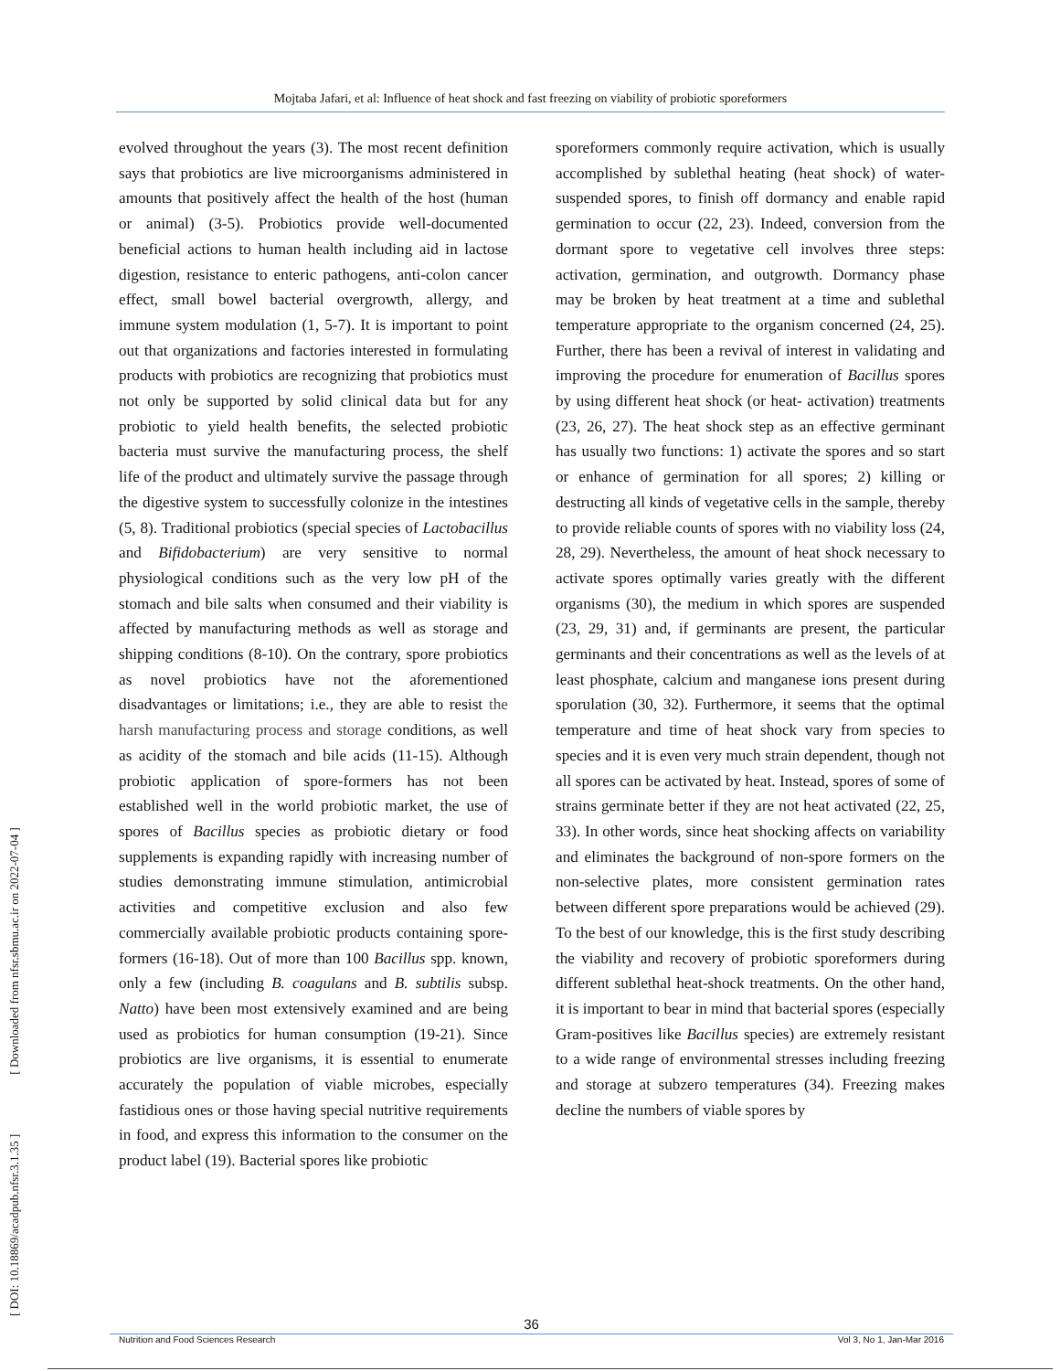Mojtaba Jafari, et al: Influence of heat shock and fast freezing on viability of probiotic sporeformers
[ DOI: 10.18869/acadpub.nfsr.3.1.35 ] [ Downloaded from nfsr.sbmu.ac.ir on 2022-07-04 ]
evolved throughout the years (3). The most recent definition says that probiotics are live microorganisms administered in amounts that positively affect the health of the host (human or animal) (3-5). Probiotics provide well-documented beneficial actions to human health including aid in lactose digestion, resistance to enteric pathogens, anti-colon cancer effect, small bowel bacterial overgrowth, allergy, and immune system modulation (1, 5-7). It is important to point out that organizations and factories interested in formulating products with probiotics are recognizing that probiotics must not only be supported by solid clinical data but for any probiotic to yield health benefits, the selected probiotic bacteria must survive the manufacturing process, the shelf life of the product and ultimately survive the passage through the digestive system to successfully colonize in the intestines (5, 8). Traditional probiotics (special species of Lactobacillus and Bifidobacterium) are very sensitive to normal physiological conditions such as the very low pH of the stomach and bile salts when consumed and their viability is affected by manufacturing methods as well as storage and shipping conditions (8-10). On the contrary, spore probiotics as novel probiotics have not the aforementioned disadvantages or limitations; i.e., they are able to resist the harsh manufacturing process and storage conditions, as well as acidity of the stomach and bile acids (11-15). Although probiotic application of spore-formers has not been established well in the world probiotic market, the use of spores of Bacillus species as probiotic dietary or food supplements is expanding rapidly with increasing number of studies demonstrating immune stimulation, antimicrobial activities and competitive exclusion and also few commercially available probiotic products containing spore-formers (16-18). Out of more than 100 Bacillus spp. known, only a few (including B. coagulans and B. subtilis subsp. Natto) have been most extensively examined and are being used as probiotics for human consumption (19-21). Since probiotics are live organisms, it is essential to enumerate accurately the population of viable microbes, especially fastidious ones or those having special nutritive requirements in food, and express this information to the consumer on the product label (19). Bacterial spores like probiotic
sporeformers commonly require activation, which is usually accomplished by sublethal heating (heat shock) of water-suspended spores, to finish off dormancy and enable rapid germination to occur (22, 23). Indeed, conversion from the dormant spore to vegetative cell involves three steps: activation, germination, and outgrowth. Dormancy phase may be broken by heat treatment at a time and sublethal temperature appropriate to the organism concerned (24, 25). Further, there has been a revival of interest in validating and improving the procedure for enumeration of Bacillus spores by using different heat shock (or heat- activation) treatments (23, 26, 27). The heat shock step as an effective germinant has usually two functions: 1) activate the spores and so start or enhance of germination for all spores; 2) killing or destructing all kinds of vegetative cells in the sample, thereby to provide reliable counts of spores with no viability loss (24, 28, 29). Nevertheless, the amount of heat shock necessary to activate spores optimally varies greatly with the different organisms (30), the medium in which spores are suspended (23, 29, 31) and, if germinants are present, the particular germinants and their concentrations as well as the levels of at least phosphate, calcium and manganese ions present during sporulation (30, 32). Furthermore, it seems that the optimal temperature and time of heat shock vary from species to species and it is even very much strain dependent, though not all spores can be activated by heat. Instead, spores of some of strains germinate better if they are not heat activated (22, 25, 33). In other words, since heat shocking affects on variability and eliminates the background of non-spore formers on the non-selective plates, more consistent germination rates between different spore preparations would be achieved (29). To the best of our knowledge, this is the first study describing the viability and recovery of probiotic sporeformers during different sublethal heat-shock treatments. On the other hand, it is important to bear in mind that bacterial spores (especially Gram-positives like Bacillus species) are extremely resistant to a wide range of environmental stresses including freezing and storage at subzero temperatures (34). Freezing makes decline the numbers of viable spores by
36
Nutrition and Food Sciences Research Vol 3, No 1, Jan-Mar 2016